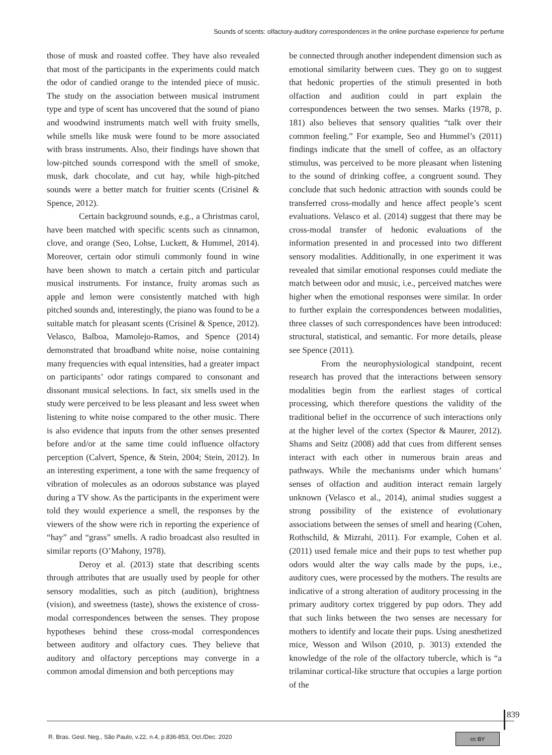Sounds of scents: olfactory-auditory correspondences in the online purchase experience for perfume
those of musk and roasted coffee. They have also revealed that most of the participants in the experiments could match the odor of candied orange to the intended piece of music. The study on the association between musical instrument type and type of scent has uncovered that the sound of piano and woodwind instruments match well with fruity smells, while smells like musk were found to be more associated with brass instruments. Also, their findings have shown that low-pitched sounds correspond with the smell of smoke, musk, dark chocolate, and cut hay, while high-pitched sounds were a better match for fruitier scents (Crisinel & Spence, 2012).
Certain background sounds, e.g., a Christmas carol, have been matched with specific scents such as cinnamon, clove, and orange (Seo, Lohse, Luckett, & Hummel, 2014). Moreover, certain odor stimuli commonly found in wine have been shown to match a certain pitch and particular musical instruments. For instance, fruity aromas such as apple and lemon were consistently matched with high pitched sounds and, interestingly, the piano was found to be a suitable match for pleasant scents (Crisinel & Spence, 2012). Velasco, Balboa, Mamolejo-Ramos, and Spence (2014) demonstrated that broadband white noise, noise containing many frequencies with equal intensities, had a greater impact on participants’ odor ratings compared to consonant and dissonant musical selections. In fact, six smells used in the study were perceived to be less pleasant and less sweet when listening to white noise compared to the other music. There is also evidence that inputs from the other senses presented before and/or at the same time could influence olfactory perception (Calvert, Spence, & Stein, 2004; Stein, 2012). In an interesting experiment, a tone with the same frequency of vibration of molecules as an odorous substance was played during a TV show. As the participants in the experiment were told they would experience a smell, the responses by the viewers of the show were rich in reporting the experience of “hay” and “grass” smells. A radio broadcast also resulted in similar reports (O’Mahony, 1978).
Deroy et al. (2013) state that describing scents through attributes that are usually used by people for other sensory modalities, such as pitch (audition), brightness (vision), and sweetness (taste), shows the existence of cross-modal correspondences between the senses. They propose hypotheses behind these cross-modal correspondences between auditory and olfactory cues. They believe that auditory and olfactory perceptions may converge in a common amodal dimension and both perceptions may
be connected through another independent dimension such as emotional similarity between cues. They go on to suggest that hedonic properties of the stimuli presented in both olfaction and audition could in part explain the correspondences between the two senses. Marks (1978, p. 181) also believes that sensory qualities “talk over their common feeling.” For example, Seo and Hummel’s (2011) findings indicate that the smell of coffee, as an olfactory stimulus, was perceived to be more pleasant when listening to the sound of drinking coffee, a congruent sound. They conclude that such hedonic attraction with sounds could be transferred cross-modally and hence affect people’s scent evaluations. Velasco et al. (2014) suggest that there may be cross-modal transfer of hedonic evaluations of the information presented in and processed into two different sensory modalities. Additionally, in one experiment it was revealed that similar emotional responses could mediate the match between odor and music, i.e., perceived matches were higher when the emotional responses were similar. In order to further explain the correspondences between modalities, three classes of such correspondences have been introduced: structural, statistical, and semantic. For more details, please see Spence (2011).
From the neurophysiological standpoint, recent research has proved that the interactions between sensory modalities begin from the earliest stages of cortical processing, which therefore questions the validity of the traditional belief in the occurrence of such interactions only at the higher level of the cortex (Spector & Maurer, 2012). Shams and Seitz (2008) add that cues from different senses interact with each other in numerous brain areas and pathways. While the mechanisms under which humans’ senses of olfaction and audition interact remain largely unknown (Velasco et al., 2014), animal studies suggest a strong possibility of the existence of evolutionary associations between the senses of smell and hearing (Cohen, Rothschild, & Mizrahi, 2011). For example, Cohen et al. (2011) used female mice and their pups to test whether pup odors would alter the way calls made by the pups, i.e., auditory cues, were processed by the mothers. The results are indicative of a strong alteration of auditory processing in the primary auditory cortex triggered by pup odors. They add that such links between the two senses are necessary for mothers to identify and locate their pups. Using anesthetized mice, Wesson and Wilson (2010, p. 3013) extended the knowledge of the role of the olfactory tubercle, which is “a trilaminar cortical-like structure that occupies a large portion of the
839
R. Bras. Gest. Neg., São Paulo, v.22, n.4, p.836-853, Oct./Dec. 2020
cc BY